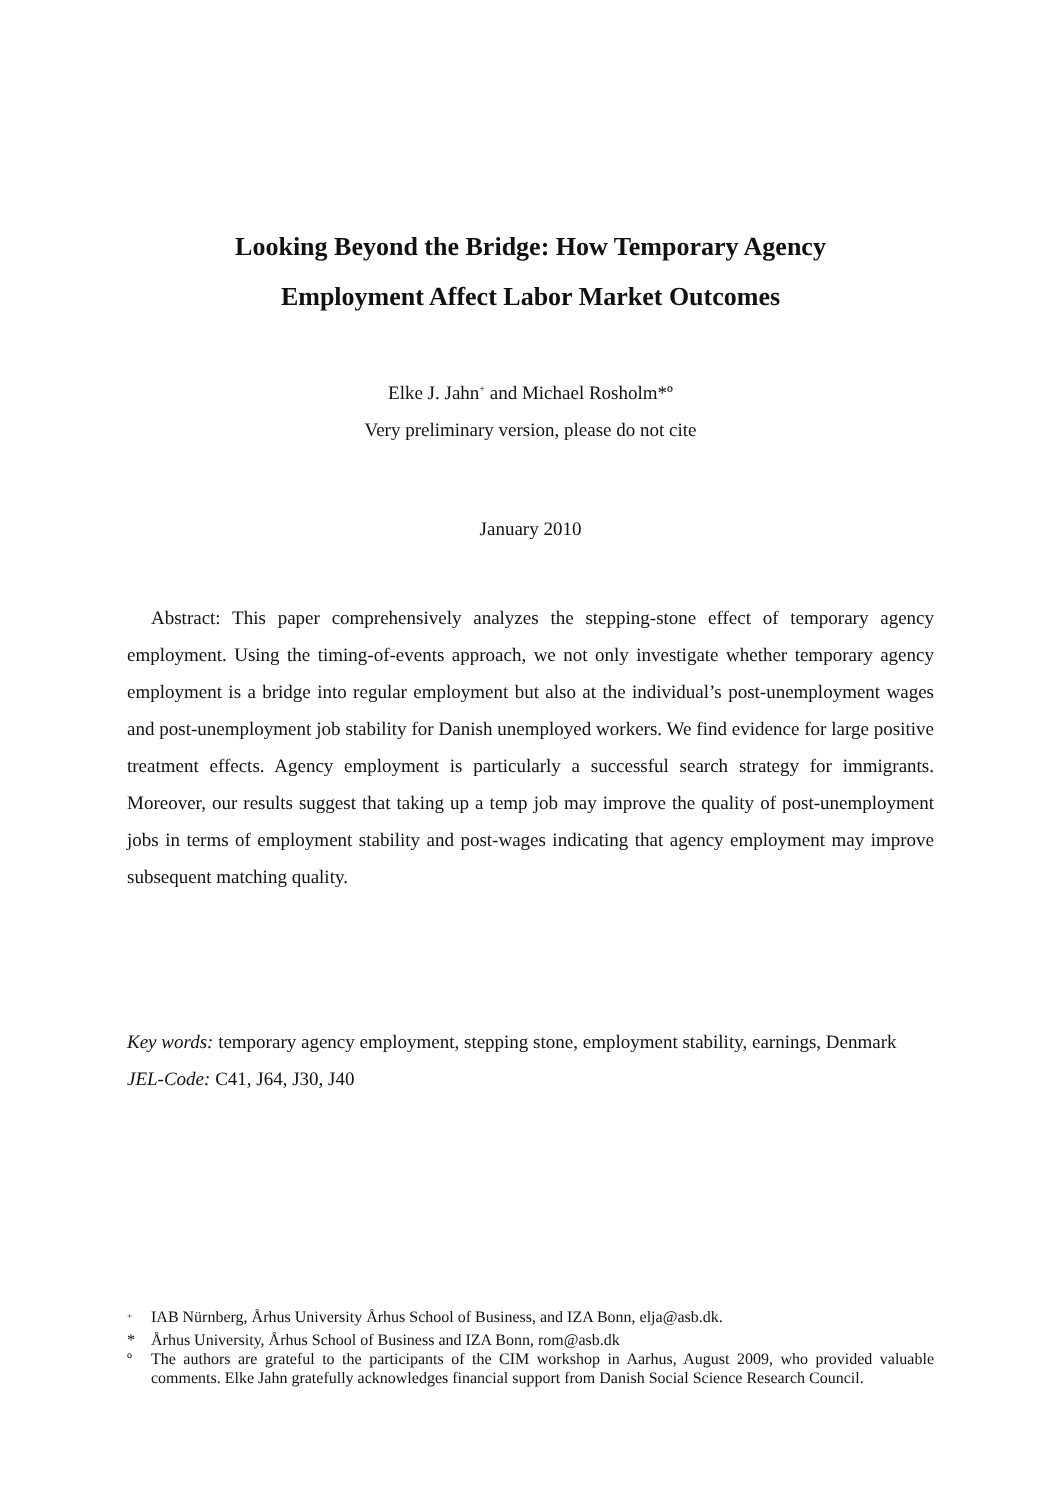Looking Beyond the Bridge: How Temporary Agency
Employment Affect Labor Market Outcomes
Elke J. Jahn<sup>+</sup> and Michael Rosholm*º
Very preliminary version, please do not cite
January 2010
Abstract: This paper comprehensively analyzes the stepping-stone effect of temporary agency employment. Using the timing-of-events approach, we not only investigate whether temporary agency employment is a bridge into regular employment but also at the individual’s post-unemployment wages and post-unemployment job stability for Danish unemployed workers. We find evidence for large positive treatment effects. Agency employment is particularly a successful search strategy for immigrants. Moreover, our results suggest that taking up a temp job may improve the quality of post-unemployment jobs in terms of employment stability and post-wages indicating that agency employment may improve subsequent matching quality.
Key words: temporary agency employment, stepping stone, employment stability, earnings, Denmark
JEL-Code: C41, J64, J30, J40
<sup>+</sup> IAB Nürnberg, Århus University Århus School of Business, and IZA Bonn, elja@asb.dk.
* Århus University, Århus School of Business and IZA Bonn, rom@asb.dk
º The authors are grateful to the participants of the CIM workshop in Aarhus, August 2009, who provided valuable comments. Elke Jahn gratefully acknowledges financial support from Danish Social Science Research Council.